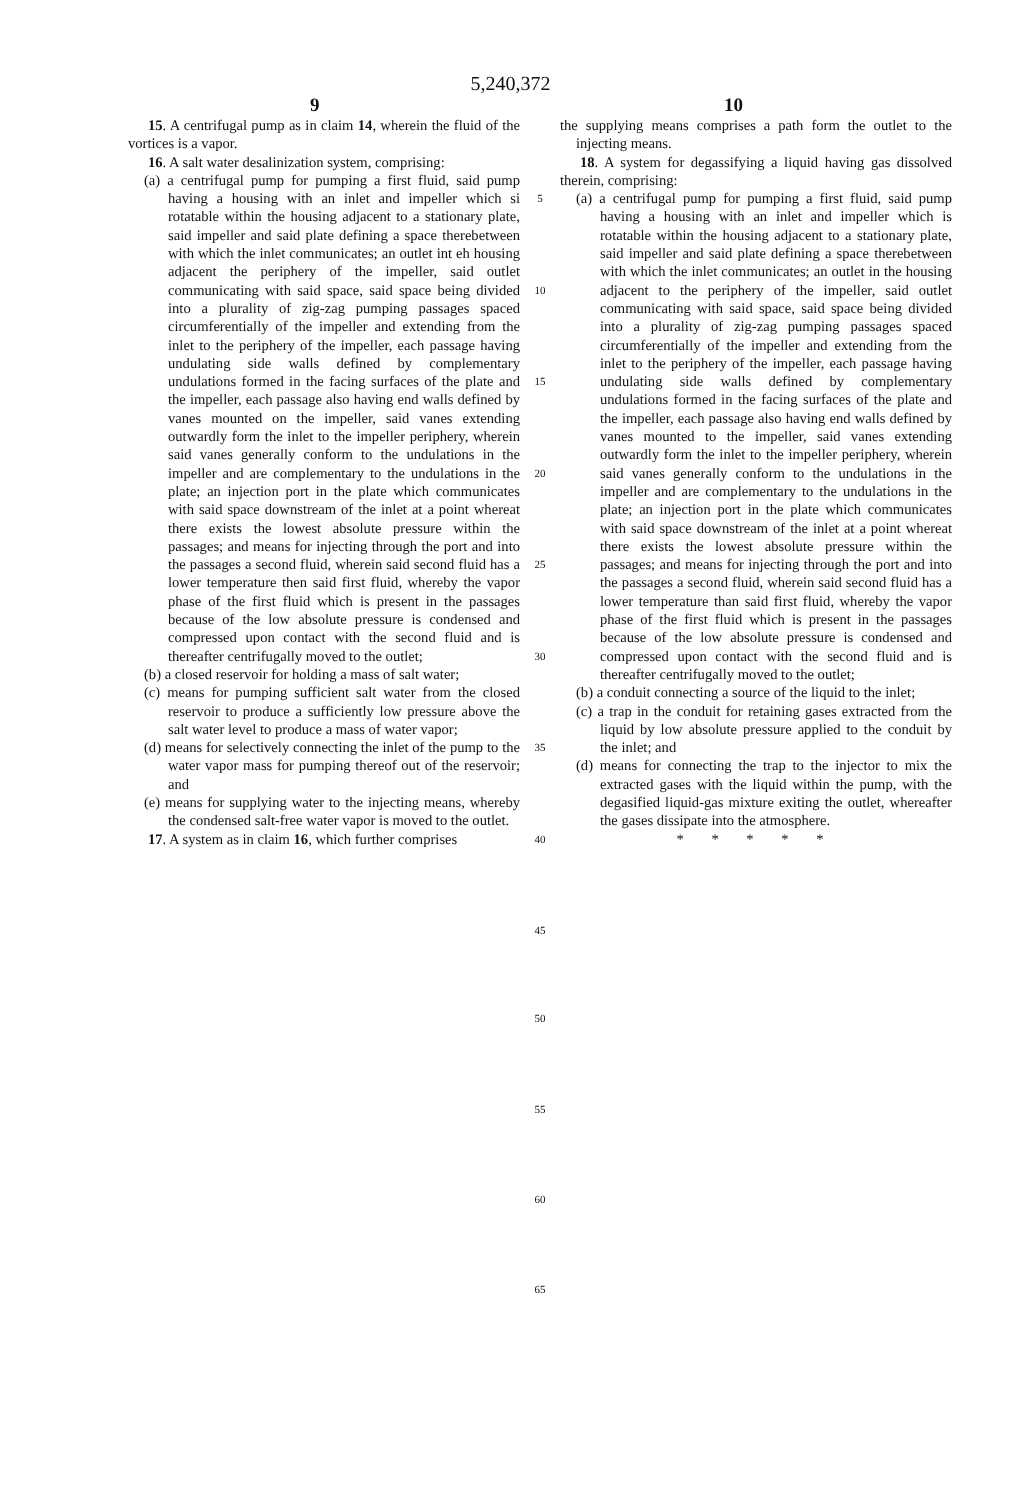5,240,372
9 10
15. A centrifugal pump as in claim 14, wherein the fluid of the vortices is a vapor.
16. A salt water desalinization system, comprising:
(a) a centrifugal pump for pumping a first fluid, said pump having a housing with an inlet and impeller which si rotatable within the housing adjacent to a stationary plate, said impeller and said plate defining a space therebetween with which the inlet communicates; an outlet int eh housing adjacent the periphery of the impeller, said outlet communicating with said space, said space being divided into a plurality of zig-zag pumping passages spaced circumferentially of the impeller and extending from the inlet to the periphery of the impeller, each passage having undulating side walls defined by complementary undulations formed in the facing surfaces of the plate and the impeller, each passage also having end walls defined by vanes mounted on the impeller, said vanes extending outwardly form the inlet to the impeller periphery, wherein said vanes generally conform to the undulations in the impeller and are complementary to the undulations in the plate; an injection port in the plate which communicates with said space downstream of the inlet at a point whereat there exists the lowest absolute pressure within the passages; and means for injecting through the port and into the passages a second fluid, wherein said second fluid has a lower temperature then said first fluid, whereby the vapor phase of the first fluid which is present in the passages because of the low absolute pressure is condensed and compressed upon contact with the second fluid and is thereafter centrifugally moved to the outlet;
(b) a closed reservoir for holding a mass of salt water;
(c) means for pumping sufficient salt water from the closed reservoir to produce a sufficiently low pressure above the salt water level to produce a mass of water vapor;
(d) means for selectively connecting the inlet of the pump to the water vapor mass for pumping thereof out of the reservoir; and
(e) means for supplying water to the injecting means, whereby the condensed salt-free water vapor is moved to the outlet.
17. A system as in claim 16, which further comprises
5
10
15
20
25
30
35
40
45
50
55
60
65
the supplying means comprises a path form the outlet to the injecting means.
18. A system for degassifying a liquid having gas dissolved therein, comprising:
(a) a centrifugal pump for pumping a first fluid, said pump having a housing with an inlet and impeller which is rotatable within the housing adjacent to a stationary plate, said impeller and said plate defining a space therebetween with which the inlet communicates; an outlet in the housing adjacent to the periphery of the impeller, said outlet communicating with said space, said space being divided into a plurality of zig-zag pumping passages spaced circumferentially of the impeller and extending from the inlet to the periphery of the impeller, each passage having undulating side walls defined by complementary undulations formed in the facing surfaces of the plate and the impeller, each passage also having end walls defined by vanes mounted to the impeller, said vanes extending outwardly form the inlet to the impeller periphery, wherein said vanes generally conform to the undulations in the impeller and are complementary to the undulations in the plate; an injection port in the plate which communicates with said space downstream of the inlet at a point whereat there exists the lowest absolute pressure within the passages; and means for injecting through the port and into the passages a second fluid, wherein said second fluid has a lower temperature than said first fluid, whereby the vapor phase of the first fluid which is present in the passages because of the low absolute pressure is condensed and compressed upon contact with the second fluid and is thereafter centrifugally moved to the outlet;
(b) a conduit connecting a source of the liquid to the inlet;
(c) a trap in the conduit for retaining gases extracted from the liquid by low absolute pressure applied to the conduit by the inlet; and
(d) means for connecting the trap to the injector to mix the extracted gases with the liquid within the pump, with the degasified liquid-gas mixture exiting the outlet, whereafter the gases dissipate into the atmosphere.
* * * * *